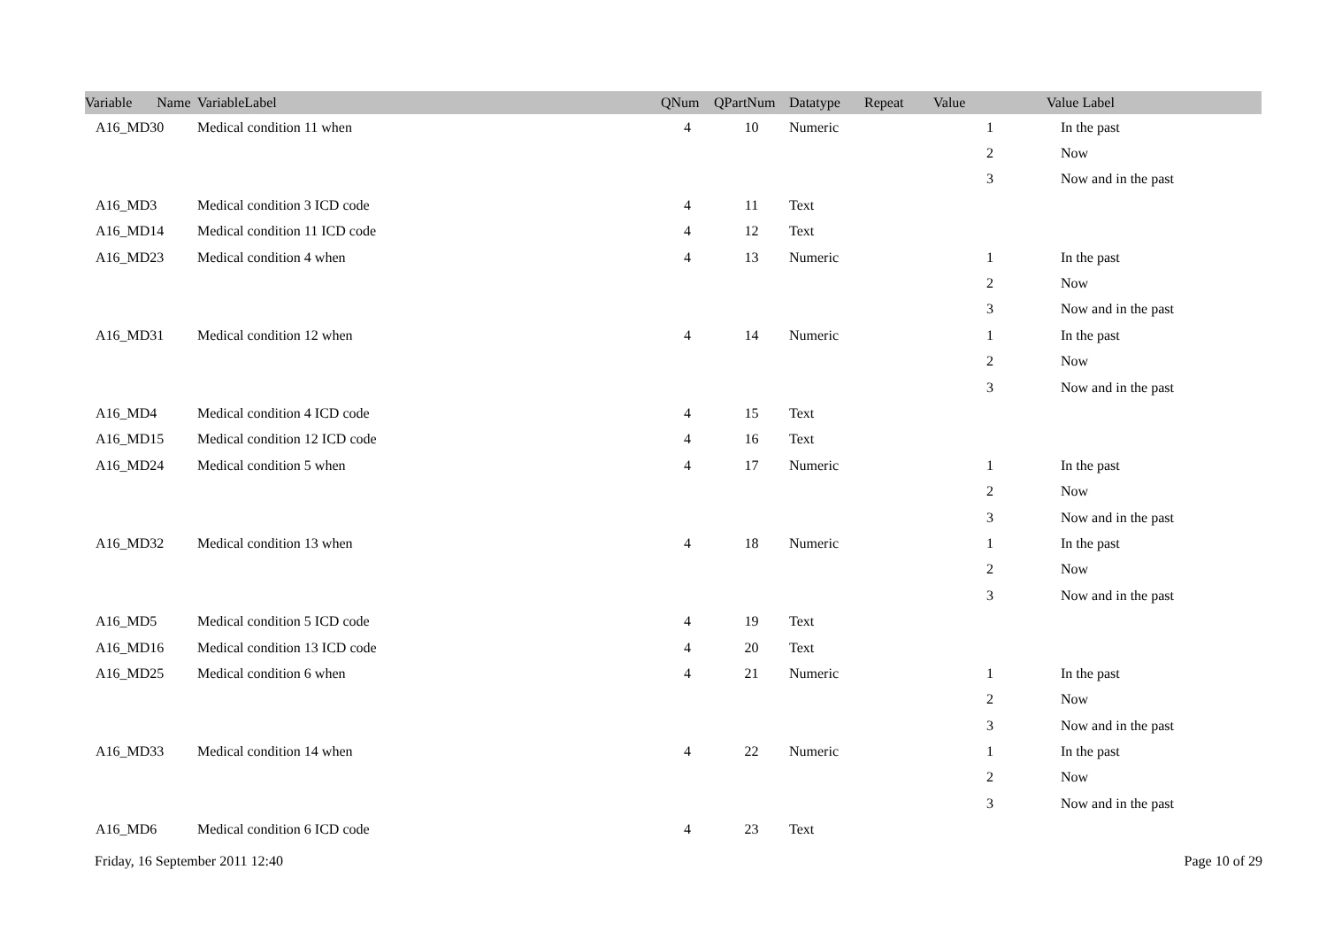| Variable Name | VariableLabel | QNum | QPartNum | Datatype | Repeat | Value | Value Label |
| --- | --- | --- | --- | --- | --- | --- | --- |
| A16_MD30 | Medical condition 11 when | 4 | 10 | Numeric | | 1 | In the past |
| | | | | | | 2 | Now |
| | | | | | | 3 | Now and in the past |
| A16_MD3 | Medical condition 3 ICD code | 4 | 11 | Text | | | |
| A16_MD14 | Medical condition 11 ICD code | 4 | 12 | Text | | | |
| A16_MD23 | Medical condition 4 when | 4 | 13 | Numeric | | 1 | In the past |
| | | | | | | 2 | Now |
| | | | | | | 3 | Now and in the past |
| A16_MD31 | Medical condition 12 when | 4 | 14 | Numeric | | 1 | In the past |
| | | | | | | 2 | Now |
| | | | | | | 3 | Now and in the past |
| A16_MD4 | Medical condition 4 ICD code | 4 | 15 | Text | | | |
| A16_MD15 | Medical condition 12 ICD code | 4 | 16 | Text | | | |
| A16_MD24 | Medical condition 5 when | 4 | 17 | Numeric | | 1 | In the past |
| | | | | | | 2 | Now |
| | | | | | | 3 | Now and in the past |
| A16_MD32 | Medical condition 13 when | 4 | 18 | Numeric | | 1 | In the past |
| | | | | | | 2 | Now |
| | | | | | | 3 | Now and in the past |
| A16_MD5 | Medical condition 5 ICD code | 4 | 19 | Text | | | |
| A16_MD16 | Medical condition 13 ICD code | 4 | 20 | Text | | | |
| A16_MD25 | Medical condition 6 when | 4 | 21 | Numeric | | 1 | In the past |
| | | | | | | 2 | Now |
| | | | | | | 3 | Now and in the past |
| A16_MD33 | Medical condition 14 when | 4 | 22 | Numeric | | 1 | In the past |
| | | | | | | 2 | Now |
| | | | | | | 3 | Now and in the past |
| A16_MD6 | Medical condition 6 ICD code | 4 | 23 | Text | | | |
Friday, 16 September 2011 12:40 Page 10 of 29